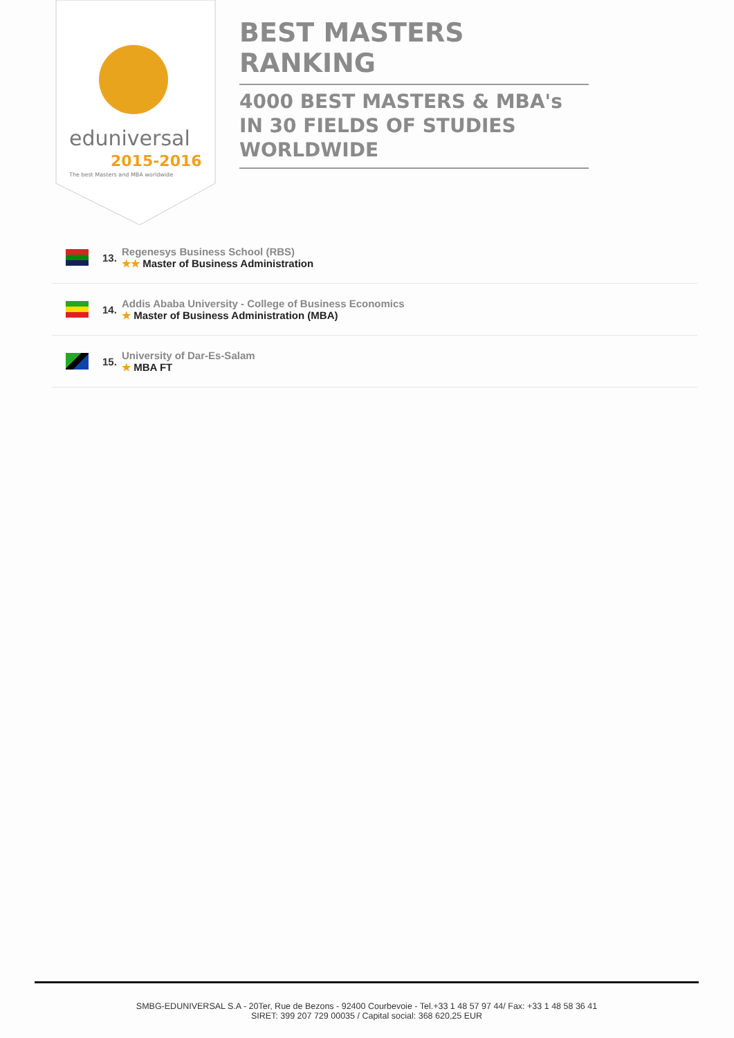eduniversal
2015-2016
The best Masters and MBA worldwide
BEST MASTERS RANKING
4000 BEST MASTERS & MBA's IN 30 FIELDS OF STUDIES WORLDWIDE
13.
Regenesys Business School (RBS)
★★ Master of Business Administration
14.
Addis Ababa University - College of Business Economics
★ Master of Business Administration (MBA)
15.
University of Dar-Es-Salam
★ MBA FT
SMBG-EDUNIVERSAL S.A - 20Ter, Rue de Bezons - 92400 Courbevoie - Tel.+33 1 48 57 97 44/ Fax: +33 1 48 58 36 41
SIRET: 399 207 729 00035 / Capital social: 368 620,25 EUR